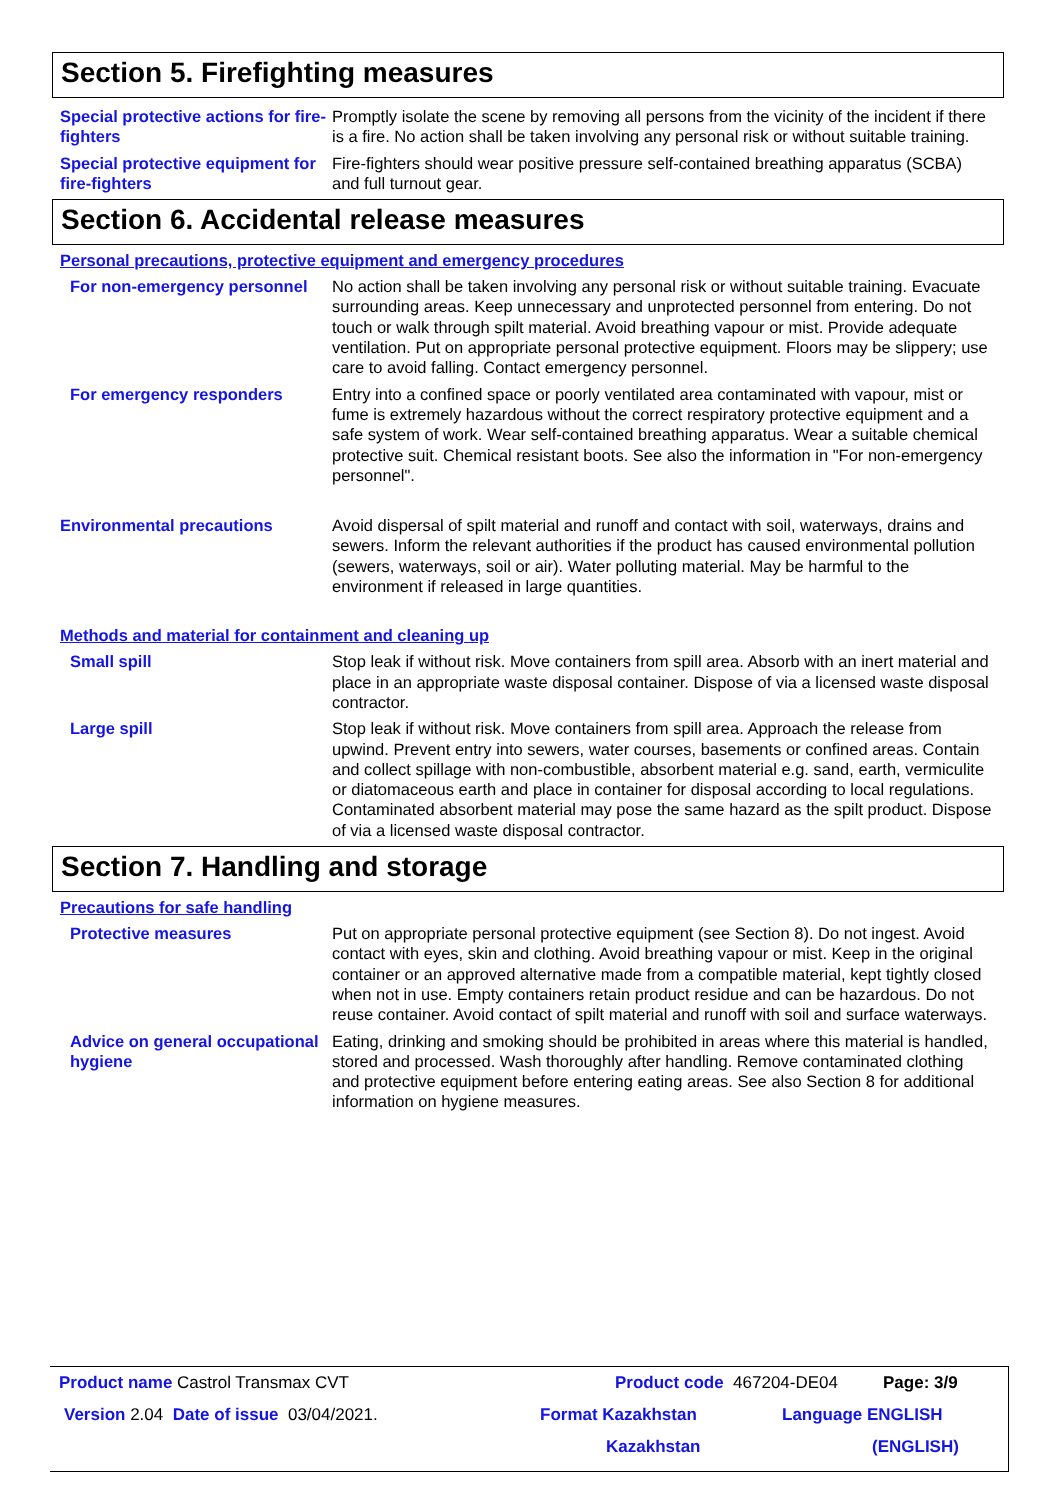Section 5. Firefighting measures
Special protective actions for fire-fighters
Promptly isolate the scene by removing all persons from the vicinity of the incident if there is a fire. No action shall be taken involving any personal risk or without suitable training.
Special protective equipment for fire-fighters
Fire-fighters should wear positive pressure self-contained breathing apparatus (SCBA) and full turnout gear.
Section 6. Accidental release measures
Personal precautions, protective equipment and emergency procedures
For non-emergency personnel
No action shall be taken involving any personal risk or without suitable training. Evacuate surrounding areas. Keep unnecessary and unprotected personnel from entering. Do not touch or walk through spilt material. Avoid breathing vapour or mist. Provide adequate ventilation. Put on appropriate personal protective equipment. Floors may be slippery; use care to avoid falling. Contact emergency personnel.
For emergency responders Entry into a confined space or poorly ventilated area contaminated with vapour, mist or fume is extremely hazardous without the correct respiratory protective equipment and a safe system of work. Wear self-contained breathing apparatus. Wear a suitable chemical protective suit. Chemical resistant boots. See also the information in "For non-emergency personnel".
Environmental precautions Avoid dispersal of spilt material and runoff and contact with soil, waterways, drains and sewers. Inform the relevant authorities if the product has caused environmental pollution (sewers, waterways, soil or air). Water polluting material. May be harmful to the environment if released in large quantities.
Methods and material for containment and cleaning up
Small spill Stop leak if without risk. Move containers from spill area. Absorb with an inert material and place in an appropriate waste disposal container. Dispose of via a licensed waste disposal contractor.
Large spill Stop leak if without risk. Move containers from spill area. Approach the release from upwind. Prevent entry into sewers, water courses, basements or confined areas. Contain and collect spillage with non-combustible, absorbent material e.g. sand, earth, vermiculite or diatomaceous earth and place in container for disposal according to local regulations. Contaminated absorbent material may pose the same hazard as the spilt product. Dispose of via a licensed waste disposal contractor.
Section 7. Handling and storage
Precautions for safe handling
Protective measures Put on appropriate personal protective equipment (see Section 8). Do not ingest. Avoid contact with eyes, skin and clothing. Avoid breathing vapour or mist. Keep in the original container or an approved alternative made from a compatible material, kept tightly closed when not in use. Empty containers retain product residue and can be hazardous. Do not reuse container. Avoid contact of spilt material and runoff with soil and surface waterways.
Advice on general occupational hygiene
Eating, drinking and smoking should be prohibited in areas where this material is handled, stored and processed. Wash thoroughly after handling. Remove contaminated clothing and protective equipment before entering eating areas. See also Section 8 for additional information on hygiene measures.
Product name Castrol Transmax CVT Product code 467204-DE04 Page: 3/9
Version 2.04 Date of issue 03/04/2021. Format Kazakhstan Language ENGLISH
Kazakhstan (ENGLISH)